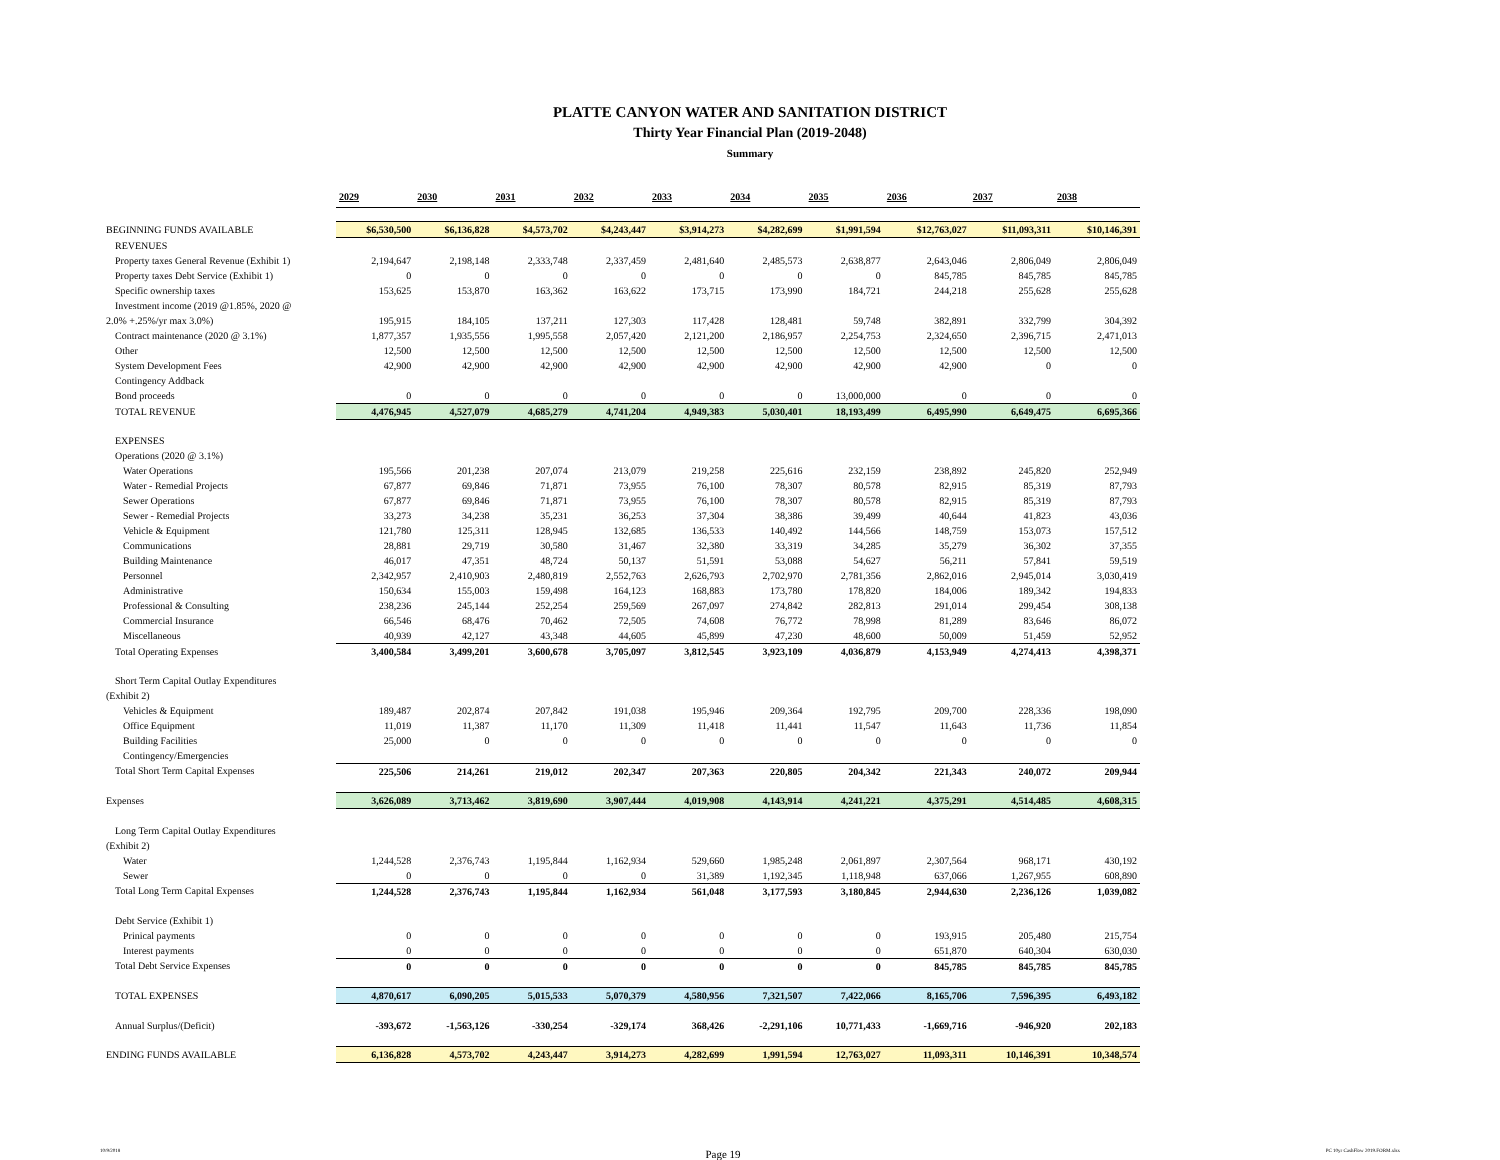PLATTE CANYON WATER AND SANITATION DISTRICT
Thirty Year Financial Plan (2019-2048)
Summary
| | 2029 | 2030 | 2031 | 2032 | 2033 | 2034 | 2035 | 2036 | 2037 | 2038 |
| BEGINNING FUNDS AVAILABLE | $6,530,500 | $6,136,828 | $4,573,702 | $4,243,447 | $3,914,273 | $4,282,699 | $1,991,594 | $12,763,027 | $11,093,311 | $10,146,391 |
| REVENUES | | | | | | | | | | |
| Property taxes General Revenue (Exhibit 1) | 2,194,647 | 2,198,148 | 2,333,748 | 2,337,459 | 2,481,640 | 2,485,573 | 2,638,877 | 2,643,046 | 2,806,049 | 2,806,049 |
| Property taxes Debt Service (Exhibit 1) | 0 | 0 | 0 | 0 | 0 | 0 | 0 | 845,785 | 845,785 | 845,785 |
| Specific ownership taxes | 153,625 | 153,870 | 163,362 | 163,622 | 173,715 | 173,990 | 184,721 | 244,218 | 255,628 | 255,628 |
| Investment income (2019 @1.85%, 2020 @ | | | | | | | | | | |
| 2.0% +.25%/yr max 3.0%) | 195,915 | 184,105 | 137,211 | 127,303 | 117,428 | 128,481 | 59,748 | 382,891 | 332,799 | 304,392 |
| Contract maintenance (2020 @ 3.1%) | 1,877,357 | 1,935,556 | 1,995,558 | 2,057,420 | 2,121,200 | 2,186,957 | 2,254,753 | 2,324,650 | 2,396,715 | 2,471,013 |
| Other | 12,500 | 12,500 | 12,500 | 12,500 | 12,500 | 12,500 | 12,500 | 12,500 | 12,500 | 12,500 |
| System Development Fees | 42,900 | 42,900 | 42,900 | 42,900 | 42,900 | 42,900 | 42,900 | 42,900 | 0 | 0 |
| Contingency Addback | | | | | | | | | | |
| Bond proceeds | 0 | 0 | 0 | 0 | 0 | 0 | 13,000,000 | 0 | 0 | 0 |
| TOTAL REVENUE | 4,476,945 | 4,527,079 | 4,685,279 | 4,741,204 | 4,949,383 | 5,030,401 | 18,193,499 | 6,495,990 | 6,649,475 | 6,695,366 |
| EXPENSES | | | | | | | | | | |
| Operations (2020 @ 3.1%) | | | | | | | | | | |
| Water Operations | 195,566 | 201,238 | 207,074 | 213,079 | 219,258 | 225,616 | 232,159 | 238,892 | 245,820 | 252,949 |
| Water - Remedial Projects | 67,877 | 69,846 | 71,871 | 73,955 | 76,100 | 78,307 | 80,578 | 82,915 | 85,319 | 87,793 |
| Sewer Operations | 67,877 | 69,846 | 71,871 | 73,955 | 76,100 | 78,307 | 80,578 | 82,915 | 85,319 | 87,793 |
| Sewer - Remedial Projects | 33,273 | 34,238 | 35,231 | 36,253 | 37,304 | 38,386 | 39,499 | 40,644 | 41,823 | 43,036 |
| Vehicle & Equipment | 121,780 | 125,311 | 128,945 | 132,685 | 136,533 | 140,492 | 144,566 | 148,759 | 153,073 | 157,512 |
| Communications | 28,881 | 29,719 | 30,580 | 31,467 | 32,380 | 33,319 | 34,285 | 35,279 | 36,302 | 37,355 |
| Building Maintenance | 46,017 | 47,351 | 48,724 | 50,137 | 51,591 | 53,088 | 54,627 | 56,211 | 57,841 | 59,519 |
| Personnel | 2,342,957 | 2,410,903 | 2,480,819 | 2,552,763 | 2,626,793 | 2,702,970 | 2,781,356 | 2,862,016 | 2,945,014 | 3,030,419 |
| Administrative | 150,634 | 155,003 | 159,498 | 164,123 | 168,883 | 173,780 | 178,820 | 184,006 | 189,342 | 194,833 |
| Professional & Consulting | 238,236 | 245,144 | 252,254 | 259,569 | 267,097 | 274,842 | 282,813 | 291,014 | 299,454 | 308,138 |
| Commercial Insurance | 66,546 | 68,476 | 70,462 | 72,505 | 74,608 | 76,772 | 78,998 | 81,289 | 83,646 | 86,072 |
| Miscellaneous | 40,939 | 42,127 | 43,348 | 44,605 | 45,899 | 47,230 | 48,600 | 50,009 | 51,459 | 52,952 |
| Total Operating Expenses | 3,400,584 | 3,499,201 | 3,600,678 | 3,705,097 | 3,812,545 | 3,923,109 | 4,036,879 | 4,153,949 | 4,274,413 | 4,398,371 |
| Short Term Capital Outlay Expenditures | | | | | | | | | | |
| (Exhibit 2) | | | | | | | | | | |
| Vehicles & Equipment | 189,487 | 202,874 | 207,842 | 191,038 | 195,946 | 209,364 | 192,795 | 209,700 | 228,336 | 198,090 |
| Office Equipment | 11,019 | 11,387 | 11,170 | 11,309 | 11,418 | 11,441 | 11,547 | 11,643 | 11,736 | 11,854 |
| Building Facilities | 25,000 | 0 | 0 | 0 | 0 | 0 | 0 | 0 | 0 | 0 |
| Contingency/Emergencies | | | | | | | | | | |
| Total Short Term Capital Expenses | 225,506 | 214,261 | 219,012 | 202,347 | 207,363 | 220,805 | 204,342 | 221,343 | 240,072 | 209,944 |
| Expenses | 3,626,089 | 3,713,462 | 3,819,690 | 3,907,444 | 4,019,908 | 4,143,914 | 4,241,221 | 4,375,291 | 4,514,485 | 4,608,315 |
| Long Term Capital Outlay Expenditures | | | | | | | | | | |
| (Exhibit 2) | | | | | | | | | | |
| Water | 1,244,528 | 2,376,743 | 1,195,844 | 1,162,934 | 529,660 | 1,985,248 | 2,061,897 | 2,307,564 | 968,171 | 430,192 |
| Sewer | 0 | 0 | 0 | 0 | 31,389 | 1,192,345 | 1,118,948 | 637,066 | 1,267,955 | 608,890 |
| Total Long Term Capital Expenses | 1,244,528 | 2,376,743 | 1,195,844 | 1,162,934 | 561,048 | 3,177,593 | 3,180,845 | 2,944,630 | 2,236,126 | 1,039,082 |
| Debt Service (Exhibit 1) | | | | | | | | | | |
| Prinical payments | 0 | 0 | 0 | 0 | 0 | 0 | 0 | 193,915 | 205,480 | 215,754 |
| Interest payments | 0 | 0 | 0 | 0 | 0 | 0 | 0 | 651,870 | 640,304 | 630,030 |
| Total Debt Service Expenses | 0 | 0 | 0 | 0 | 0 | 0 | 0 | 845,785 | 845,785 | 845,785 |
| TOTAL EXPENSES | 4,870,617 | 6,090,205 | 5,015,533 | 5,070,379 | 4,580,956 | 7,321,507 | 7,422,066 | 8,165,706 | 7,596,395 | 6,493,182 |
| Annual Surplus/(Deficit) | -393,672 | -1,563,126 | -330,254 | -329,174 | 368,426 | -2,291,106 | 10,771,433 | -1,669,716 | -946,920 | 202,183 |
| ENDING FUNDS AVAILABLE | 6,136,828 | 4,573,702 | 4,243,447 | 3,914,273 | 4,282,699 | 1,991,594 | 12,763,027 | 11,093,311 | 10,146,391 | 10,348,574 |
10/9/2018 Page 19 PC 10yr CashFlow 2019.FORM.xlsx